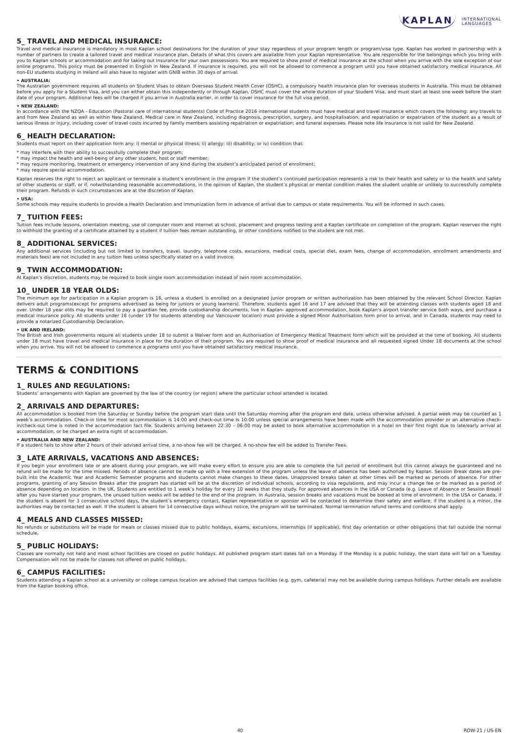KAPLAN INTERNATIONAL
LANGUAGES
5_ TRAVEL AND MEDICAL INSURANCE:
Travel and medical insurance is mandatory in most Kaplan school destinations for the duration of your stay regardless of your program length or program/visa type. Kaplan has worked in partnership with a number of partners to create a tailored travel and medical insurance plan. Details of what this covers are available from your Kaplan representative. You are responsible for the belongings which you bring with you to Kaplan schools or accommodation and for taking out insurance for your own possessions. You are required to show proof of medical insurance at the school when you arrive with the sole exception of our online programs. This policy must be presented in English in New Zealand. If insurance is required, you will not be allowed to commence a program until you have obtained satisfactory medical insurance. All non-EU students studying in Ireland will also have to register with GNIB within 30 days of arrival.
• AUSTRALIA:
The Australian government requires all students on Student Visas to obtain Overseas Student Health Cover (OSHC), a compulsory health insurance plan for overseas students in Australia. This must be obtained before you apply for a Student Visa, and you can either obtain this independently or through Kaplan. OSHC must cover the whole duration of your Student Visa, and must start at least one week before the start date of your program. Additional fees will be charged if you arrive in Australia earlier, in order to cover insurance for the full visa period.
• NEW ZEALAND:
In accordance with the NZQA - Education (Pastoral care of international students) Code of Practice 2016 international students must have medical and travel insurance which covers the following: any travels to and from New Zealand as well as within New Zealand. Medical care in New Zealand, including diagnosis, prescription, surgery, and hospitalisation; and repatriation or expatriation of the student as a result of serious illness or injury, including cover of travel costs incurred by family members assisting repatriation or expatriation; and funeral expenses. Please note life insurance is not valid for New Zealand.
6_ HEALTH DECLARATION:
Students must report on their application form any: i) mental or physical illness; ii) allergy; iii) disability; or iv) condition that:
* may interfere with their ability to successfully complete their program;
* may impact the health and well-being of any other student, host or staff member;
* may require monitoring, treatment or emergency intervention of any kind during the student’s anticipated period of enrollment;
* may require special accommodation.
Kaplan reserves the right to reject an applicant or terminate a student’s enrollment in the program if the student’s continued participation represents a risk to their health and safety or to the health and safety of other students or staff, or if, notwithstanding reasonable accommodations, in the opinion of Kaplan, the student’s physical or mental condition makes the student unable or unlikely to successfully complete their program. Refunds in such circumstances are at the discretion of Kaplan.
• USA:
Some schools may require students to provide a Health Declaration and Immunization form in advance of arrival due to campus or state requirements. You will be informed in such cases.
7_ TUITION FEES:
Tuition fees include lessons, orientation meeting, use of computer room and internet at school, placement and progress testing and a Kaplan certificate on completion of the program. Kaplan reserves the right to withhold the granting of a certificate attained by a student if tuition fees remain outstanding, or other conditions notified to the student are not met.
8_ ADDITIONAL SERVICES:
Any additional services (including but not limited to transfers, travel, laundry, telephone costs, excursions, medical costs, special diet, exam fees, change of accommodation, enrollment amendments and materials fees) are not included in any tuition fees unless specifically stated on a valid invoice.
9_ TWIN ACCOMMODATION:
At Kaplan’s discretion, students may be required to book single room accommodation instead of twin room accommodation.
10_ UNDER 18 YEAR OLDS:
The minimum age for participation in a Kaplan program is 16, unless a student is enrolled on a designated junior program or written authorization has been obtained by the relevant School Director. Kaplan delivers adult programs(except for programs advertised as being for juniors or young learners). Therefore, students aged 16 and 17 are advised that they will be attending classes with students aged 18 and over. Under 18 year olds may be required to pay a guardian fee, provide custodianship documents, live in Kaplan- approved accommodation, book Kaplan’s airport transfer service both ways, and purchase a medical insurance policy. All students under 18 (under 19 for students attending our Vancouver location) must provide a signed Minor Authorisation form prior to arrival, and in Canada, students may need to provide a notarized Custodianship Declaration.
• UK AND IRELAND:
The British and Irish governments require all students under 18 to submit a Waiver form and an Authorisation of Emergency Medical Treatment form which will be provided at the time of booking. All students under 18 must have travel and medical insurance in place for the duration of their program. You are required to show proof of medical insurance and all requested signed Under 18 documents at the school when you arrive. You will not be allowed to commence a programs until you have obtained satisfactory medical insurance.
TERMS & CONDITIONS
1_ RULES AND REGULATIONS:
Students’ arrangements with Kaplan are governed by the law of the country (or region) where the particular school attended is located.
2_ ARRIVALS AND DEPARTURES:
All accommodation is booked from the Saturday or Sunday before the program start date until the Saturday morning after the program end date, unless otherwise advised. A partial week may be counted as 1 week’s accommodation. Check-in time for most accommodation is 14:00 and check-out time is 10:00 unless special arrangements have been made with the accommodation provider or an alternative check-in/check-out time is noted in the accommodation fact file. Students arriving between 22:30 – 06:00 may be asked to book alternative accommodation in a hotel on their first night due to late/early arrival at accommodation, or be charged an extra night of accommodation.
• AUSTRALIA AND NEW ZEALAND:
If a student fails to show after 2 hours of their advised arrival time, a no-show fee will be charged. A no-show fee will be added to Transfer Fees.
3_ LATE ARRIVALS, VACATIONS AND ABSENCES:
If you begin your enrollment late or are absent during your program, we will make every effort to ensure you are able to complete the full period of enrollment but this cannot always be guaranteed and no refund will be made for the time missed. Periods of absence cannot be made up with a free extension of the program unless the leave of absence has been authorized by Kaplan. Session Break dates are pre-built into the Academic Year and Academic Semester programs and students cannot make changes to these dates. Unapproved breaks taken at other times will be marked as periods of absence. For other programs, granting of any Session Breaks after the program has started will be at the discretion of individual schools, according to visa regulations, and may incur a change fee or be marked as a period of absence depending on location. In the UK, Students are entitled to 1 week’s holiday for every 10 weeks that they study. For approved absences in the USA or Canada (e.g. Leave of Absence or Session Break) after you have started your program, the unused tuition weeks will be added to the end of the program. In Australia, session breaks and vacations must be booked at time of enrolment. In the USA or Canada, if the student is absent for 3 consecutive school days, the student’s emergency contact, Kaplan representative or sponsor will be contacted to determine their safety and welfare; if the student is a minor, the authorities may be contacted as well. If the student is absent for 14 consecutive days without notice, the program will be terminated. Normal termination refund terms and conditions shall apply.
4_ MEALS AND CLASSES MISSED:
No refunds or substitutions will be made for meals or classes missed due to public holidays, exams, excursions, internships (if applicable), first day orientation or other obligations that fall outside the normal schedule.
5_ PUBLIC HOLIDAYS:
Classes are normally not held and most school facilities are closed on public holidays. All published program start dates fall on a Monday. If the Monday is a public holiday, the start date will fall on a Tuesday. Compensation will not be made for classes not offered on public holidays.
6_ CAMPUS FACILITIES:
Students attending a Kaplan school at a university or college campus location are advised that campus facilities (e.g. gym, cafeteria) may not be available during campus holidays. Further details are available from the Kaplan booking office.
40 ROW-21 / US-EN